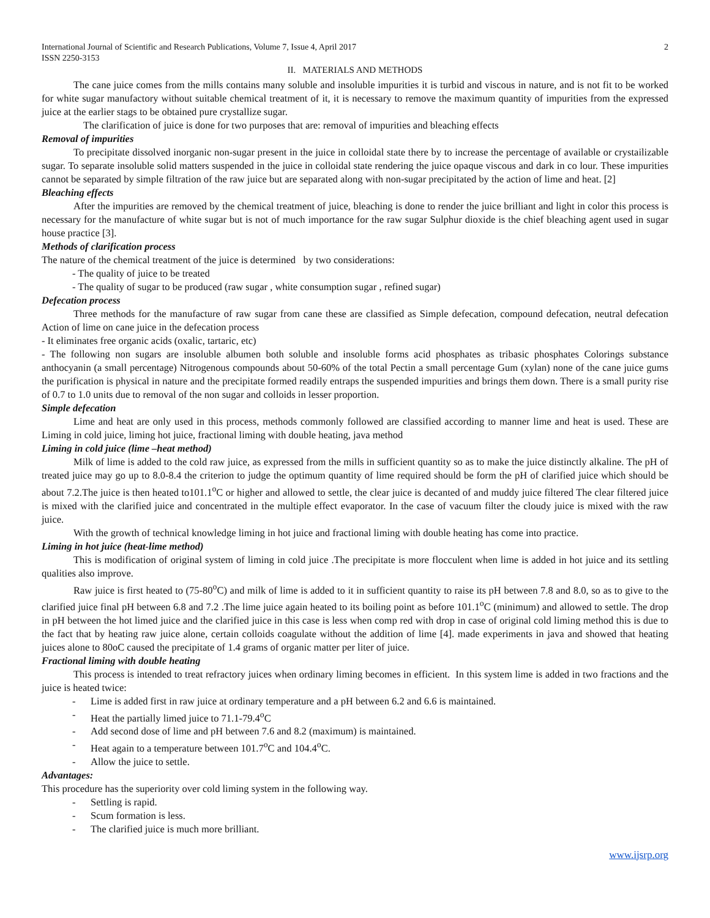International Journal of Scientific and Research Publications, Volume 7, Issue 4, April 2017
ISSN 2250-3153 2
II. MATERIALS AND METHODS
The cane juice comes from the mills contains many soluble and insoluble impurities it is turbid and viscous in nature, and is not fit to be worked for white sugar manufactory without suitable chemical treatment of it, it is necessary to remove the maximum quantity of impurities from the expressed juice at the earlier stags to be obtained pure crystallize sugar.
The clarification of juice is done for two purposes that are: removal of impurities and bleaching effects
Removal of impurities
To precipitate dissolved inorganic non-sugar present in the juice in colloidal state there by to increase the percentage of available or crystailizable sugar. To separate insoluble solid matters suspended in the juice in colloidal state rendering the juice opaque viscous and dark in co lour. These impurities cannot be separated by simple filtration of the raw juice but are separated along with non-sugar precipitated by the action of lime and heat. [2]
Bleaching effects
After the impurities are removed by the chemical treatment of juice, bleaching is done to render the juice brilliant and light in color this process is necessary for the manufacture of white sugar but is not of much importance for the raw sugar Sulphur dioxide is the chief bleaching agent used in sugar house practice [3].
Methods of clarification process
The nature of the chemical treatment of the juice is determined by two considerations:
- The quality of juice to be treated
- The quality of sugar to be produced (raw sugar , white consumption sugar , refined sugar)
Defecation process
Three methods for the manufacture of raw sugar from cane these are classified as Simple defecation, compound defecation, neutral defecation Action of lime on cane juice in the defecation process
- It eliminates free organic acids (oxalic, tartaric, etc)
- The following non sugars are insoluble albumen both soluble and insoluble forms acid phosphates as tribasic phosphates Colorings substance anthocyanin (a small percentage) Nitrogenous compounds about 50-60% of the total Pectin a small percentage Gum (xylan) none of the cane juice gums the purification is physical in nature and the precipitate formed readily entraps the suspended impurities and brings them down. There is a small purity rise of 0.7 to 1.0 units due to removal of the non sugar and colloids in lesser proportion.
Simple defecation
Lime and heat are only used in this process, methods commonly followed are classified according to manner lime and heat is used. These are Liming in cold juice, liming hot juice, fractional liming with double heating, java method
Liming in cold juice (lime –heat method)
Milk of lime is added to the cold raw juice, as expressed from the mills in sufficient quantity so as to make the juice distinctly alkaline. The pH of treated juice may go up to 8.0-8.4 the criterion to judge the optimum quantity of lime required should be form the pH of clarified juice which should be about 7.2.The juice is then heated to101.1<sup>o</sup>C or higher and allowed to settle, the clear juice is decanted of and muddy juice filtered The clear filtered juice is mixed with the clarified juice and concentrated in the multiple effect evaporator. In the case of vacuum filter the cloudy juice is mixed with the raw juice.
With the growth of technical knowledge liming in hot juice and fractional liming with double heating has come into practice.
Liming in hot juice (heat-lime method)
This is modification of original system of liming in cold juice .The precipitate is more flocculent when lime is added in hot juice and its settling qualities also improve.
Raw juice is first heated to (75-80<sup>o</sup>C) and milk of lime is added to it in sufficient quantity to raise its pH between 7.8 and 8.0, so as to give to the clarified juice final pH between 6.8 and 7.2 .The lime juice again heated to its boiling point as before 101.1<sup>o</sup>C (minimum) and allowed to settle. The drop in pH between the hot limed juice and the clarified juice in this case is less when comp red with drop in case of original cold liming method this is due to the fact that by heating raw juice alone, certain colloids coagulate without the addition of lime [4]. made experiments in java and showed that heating juices alone to 80oC caused the precipitate of 1.4 grams of organic matter per liter of juice.
Fractional liming with double heating
This process is intended to treat refractory juices when ordinary liming becomes in efficient. In this system lime is added in two fractions and the juice is heated twice:
- Lime is added first in raw juice at ordinary temperature and a pH between 6.2 and 6.6 is maintained.
- Heat the partially limed juice to 71.1-79.4<sup>o</sup>C
- Add second dose of lime and pH between 7.6 and 8.2 (maximum) is maintained.
- Heat again to a temperature between 101.7<sup>o</sup>C and 104.4<sup>o</sup>C.
- Allow the juice to settle.
Advantages:
This procedure has the superiority over cold liming system in the following way.
- Settling is rapid.
- Scum formation is less.
- The clarified juice is much more brilliant.
www.ijsrp.org